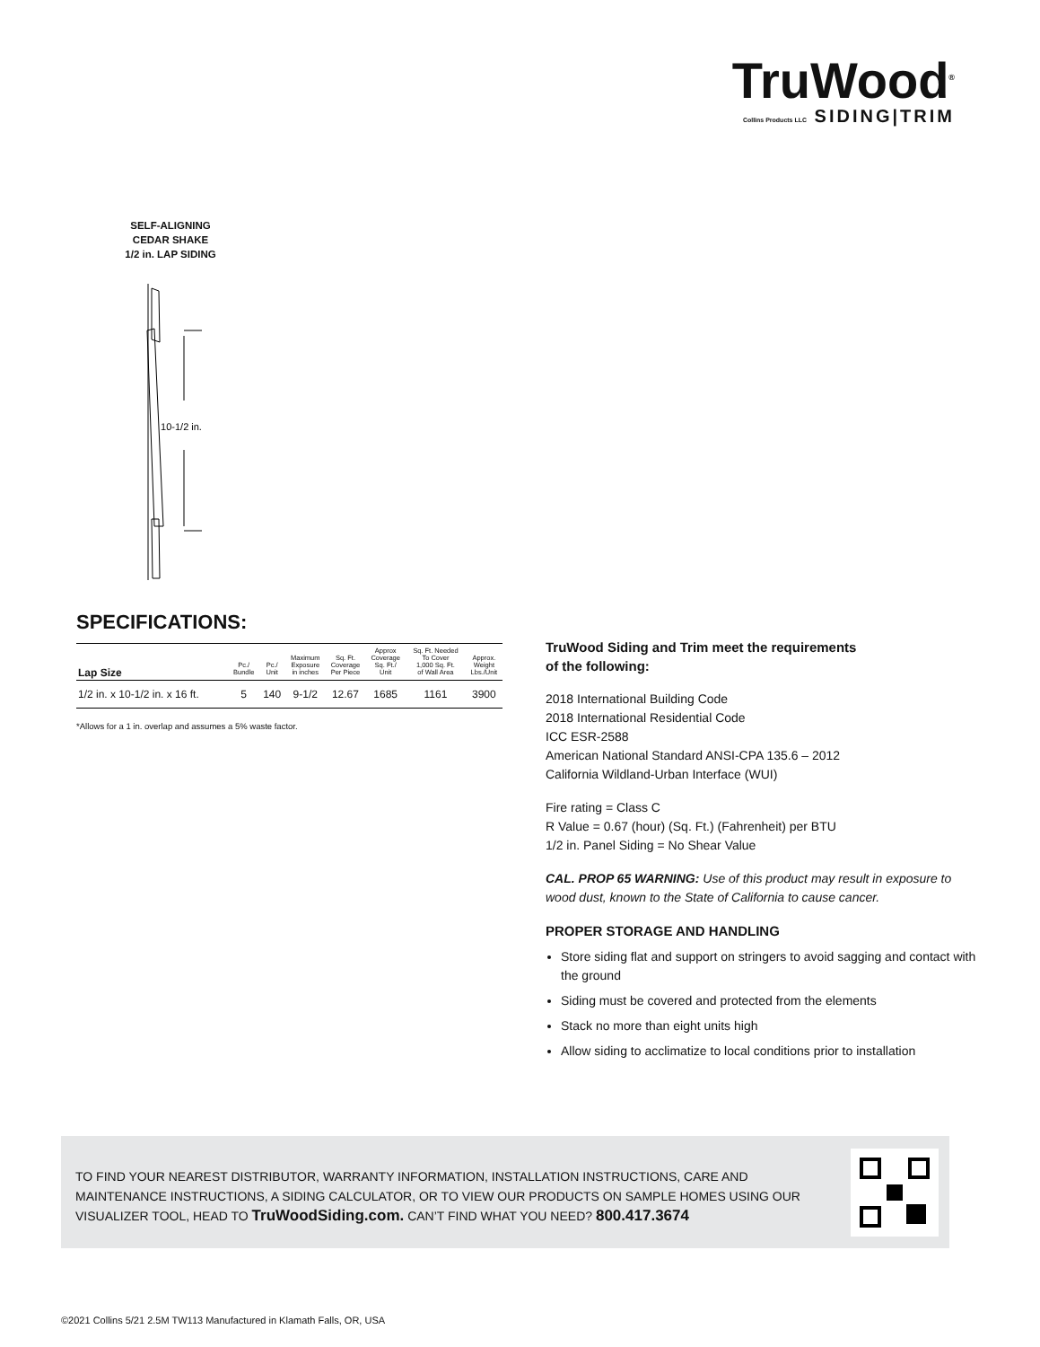TruWood<sup>®</sup>
Collins Products LLC SIDING|TRIM
SELF-ALIGNING
CEDAR SHAKE
1/2 in. LAP SIDING
10-1/2 in.
SPECIFICATIONS:
| Lap Size | Pc./ Bundle | Pc./ Unit | Maximum Exposure in inches | Sq. Ft. Coverage Per Piece | Approx Coverage Sq. Ft./ Unit | Sq. Ft. Needed To Cover 1,000 Sq. Ft. of Wall Area | Approx. Weight Lbs./Unit |
| --- | --- | --- | --- | --- | --- | --- | --- |
| 1/2 in. x 10-1/2 in. x 16 ft. | 5 | 140 | 9-1/2 | 12.67 | 1685 | 1161 | 3900 |
*Allows for a 1 in. overlap and assumes a 5% waste factor.
TruWood Siding and Trim meet the requirements
of the following:
2018 International Building Code
2018 International Residential Code
ICC ESR-2588
American National Standard ANSI-CPA 135.6 – 2012
California Wildland-Urban Interface (WUI)
Fire rating = Class C
R Value = 0.67 (hour) (Sq. Ft.) (Fahrenheit) per BTU
1/2 in. Panel Siding = No Shear Value
CAL. PROP 65 WARNING: Use of this product may result in exposure to wood dust, known to the State of California to cause cancer.
PROPER STORAGE AND HANDLING
Store siding flat and support on stringers to avoid sagging and contact with the ground
Siding must be covered and protected from the elements
Stack no more than eight units high
Allow siding to acclimatize to local conditions prior to installation
TO FIND YOUR NEAREST DISTRIBUTOR, WARRANTY INFORMATION, INSTALLATION INSTRUCTIONS, CARE AND MAINTENANCE INSTRUCTIONS, A SIDING CALCULATOR, OR TO VIEW OUR PRODUCTS ON SAMPLE HOMES USING OUR VISUALIZER TOOL, HEAD TO TruWoodSiding.com. CAN’T FIND WHAT YOU NEED? 800.417.3674
©2021 Collins 5/21 2.5M TW113 Manufactured in Klamath Falls, OR, USA